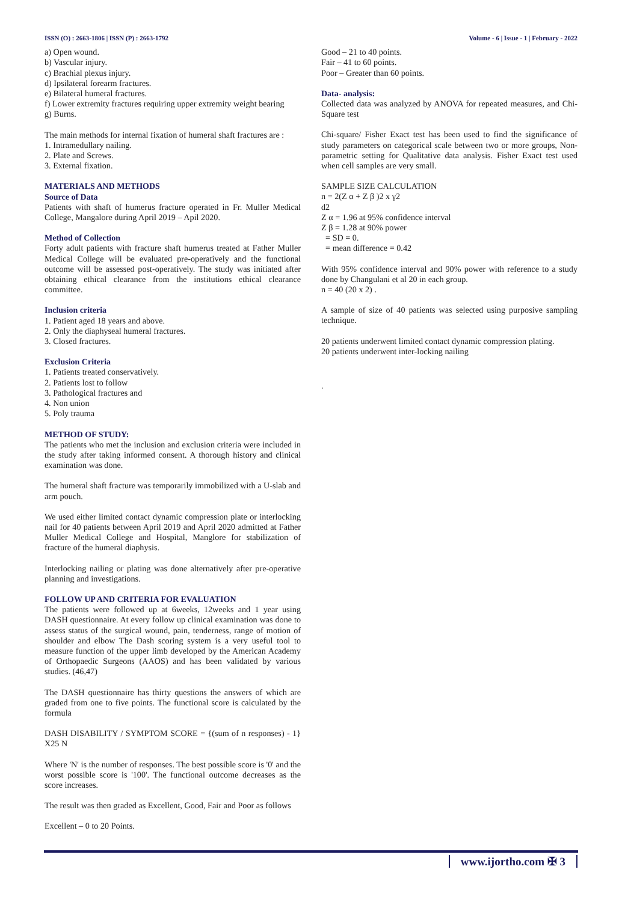ISSN (O) : 2663-1806 | ISSN (P) : 2663-1792 Volume - 6 | Issue - 1 | February - 2022
a) Open wound.
b) Vascular injury.
c) Brachial plexus injury.
d) Ipsilateral forearm fractures.
e) Bilateral humeral fractures.
f) Lower extremity fractures requiring upper extremity weight bearing
g) Burns.
The main methods for internal fixation of humeral shaft fractures are :
1. Intramedullary nailing.
2. Plate and Screws.
3. External fixation.
MATERIALS AND METHODS
Source of Data
Patients with shaft of humerus fracture operated in Fr. Muller Medical College, Mangalore during April 2019 – Apil 2020.
Method of Collection
Forty adult patients with fracture shaft humerus treated at Father Muller Medical College will be evaluated pre-operatively and the functional outcome will be assessed post-operatively. The study was initiated after obtaining ethical clearance from the institutions ethical clearance committee.
Inclusion criteria
1. Patient aged 18 years and above.
2. Only the diaphyseal humeral fractures.
3. Closed fractures.
Exclusion Criteria
1. Patients treated conservatively.
2. Patients lost to follow
3. Pathological fractures and
4. Non union
5. Poly trauma
METHOD OF STUDY:
The patients who met the inclusion and exclusion criteria were included in the study after taking informed consent. A thorough history and clinical examination was done.
The humeral shaft fracture was temporarily immobilized with a U-slab and arm pouch.
We used either limited contact dynamic compression plate or interlocking nail for 40 patients between April 2019 and April 2020 admitted at Father Muller Medical College and Hospital, Manglore for stabilization of fracture of the humeral diaphysis.
Interlocking nailing or plating was done alternatively after pre-operative planning and investigations.
FOLLOW UP AND CRITERIA FOR EVALUATION
The patients were followed up at 6weeks, 12weeks and 1 year using DASH questionnaire. At every follow up clinical examination was done to assess status of the surgical wound, pain, tenderness, range of motion of shoulder and elbow The Dash scoring system is a very useful tool to measure function of the upper limb developed by the American Academy of Orthopaedic Surgeons (AAOS) and has been validated by various studies. (46,47)
The DASH questionnaire has thirty questions the answers of which are graded from one to five points. The functional score is calculated by the formula
DASH DISABILITY / SYMPTOM SCORE = {(sum of n responses) - 1} X25 N
Where 'N' is the number of responses. The best possible score is '0' and the worst possible score is '100'. The functional outcome decreases as the score increases.
The result was then graded as Excellent, Good, Fair and Poor as follows
Excellent – 0 to 20 Points.
Good – 21 to 40 points.
Fair – 41 to 60 points.
Poor – Greater than 60 points.
Data- analysis:
Collected data was analyzed by ANOVA for repeated measures, and Chi-Square test
Chi-square/ Fisher Exact test has been used to find the significance of study parameters on categorical scale between two or more groups, Non-parametric setting for Qualitative data analysis. Fisher Exact test used when cell samples are very small.
SAMPLE SIZE CALCULATION
n = 2(Z α + Z β )2 x γ2
d2
Z α = 1.96 at 95% confidence interval
Z β = 1.28 at 90% power
= SD = 0.
= mean difference = 0.42
With 95% confidence interval and 90% power with reference to a study done by Changulani et al 20 in each group.
n = 40 (20 x 2) .
A sample of size of 40 patients was selected using purposive sampling technique.
20 patients underwent limited contact dynamic compression plating.
20 patients underwent inter-locking nailing
.
www.ijortho.com ✠ 3